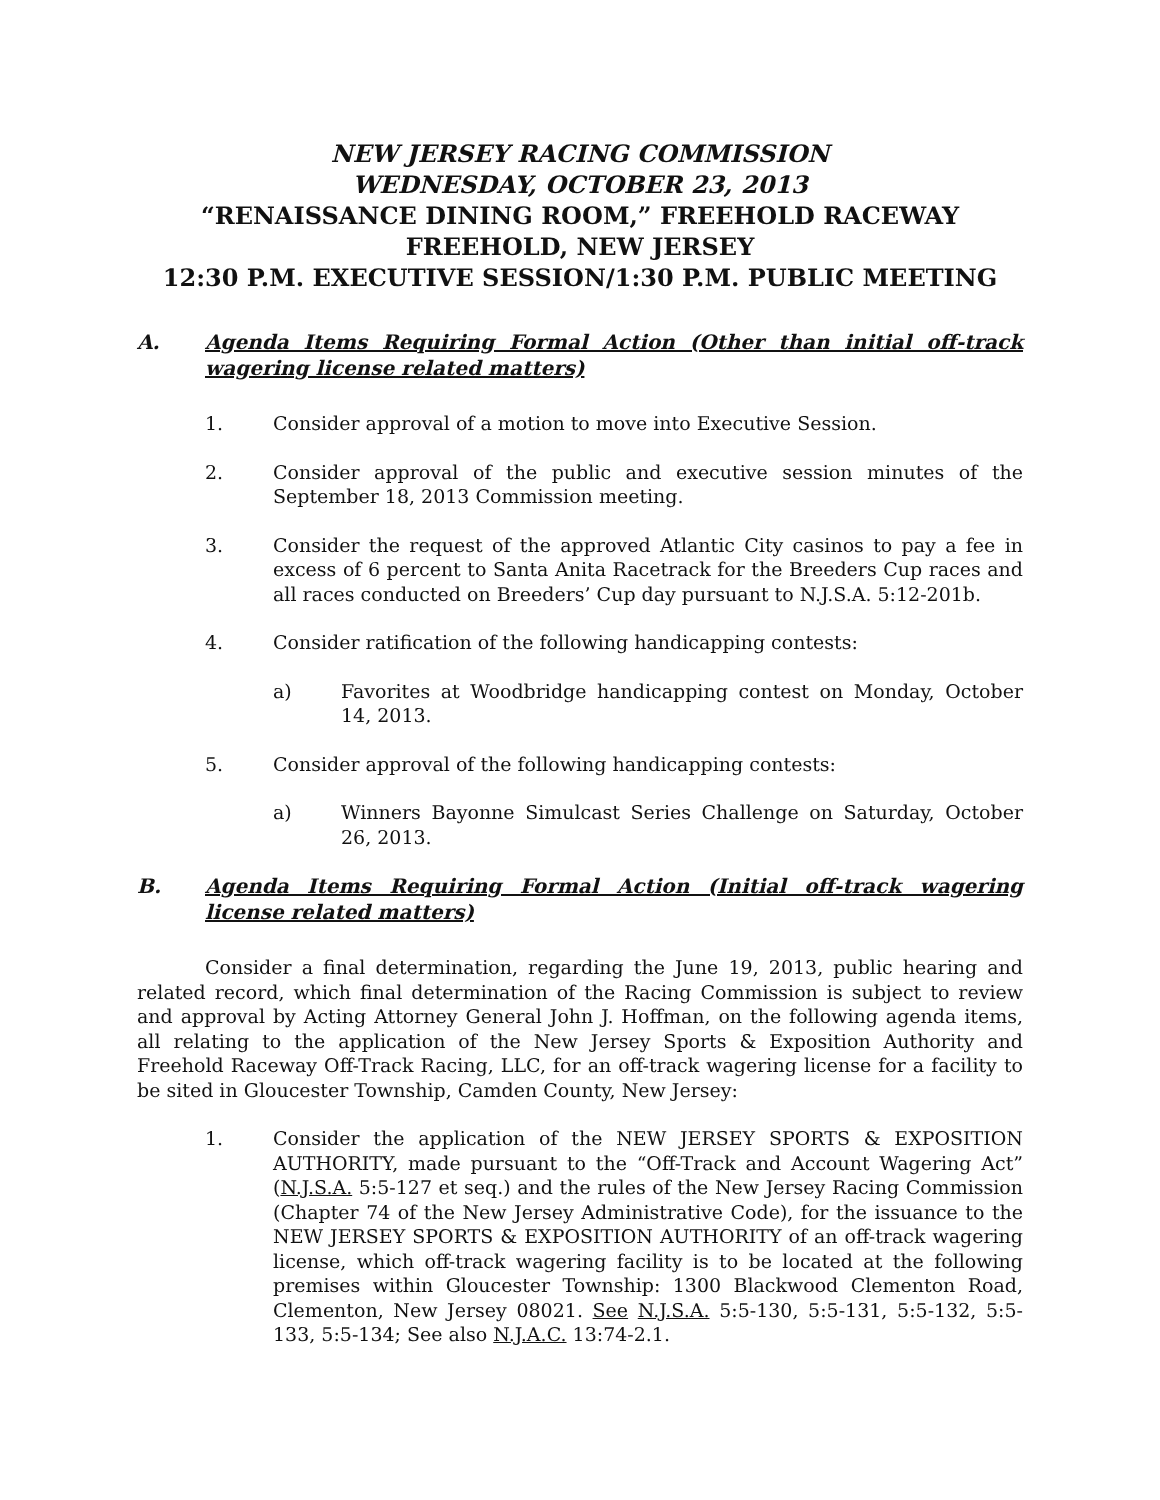NEW JERSEY RACING COMMISSION
WEDNESDAY, OCTOBER 23, 2013
“RENAISSANCE DINING ROOM,” FREEHOLD RACEWAY
FREEHOLD, NEW JERSEY
12:30 P.M. EXECUTIVE SESSION/1:30 P.M. PUBLIC MEETING
A. Agenda Items Requiring Formal Action (Other than initial off-track wagering license related matters)
1. Consider approval of a motion to move into Executive Session.
2. Consider approval of the public and executive session minutes of the September 18, 2013 Commission meeting.
3. Consider the request of the approved Atlantic City casinos to pay a fee in excess of 6 percent to Santa Anita Racetrack for the Breeders Cup races and all races conducted on Breeders’ Cup day pursuant to N.J.S.A. 5:12-201b.
4. Consider ratification of the following handicapping contests:
a) Favorites at Woodbridge handicapping contest on Monday, October 14, 2013.
5. Consider approval of the following handicapping contests:
a) Winners Bayonne Simulcast Series Challenge on Saturday, October 26, 2013.
B. Agenda Items Requiring Formal Action (Initial off-track wagering license related matters)
Consider a final determination, regarding the June 19, 2013, public hearing and related record, which final determination of the Racing Commission is subject to review and approval by Acting Attorney General John J. Hoffman, on the following agenda items, all relating to the application of the New Jersey Sports & Exposition Authority and Freehold Raceway Off-Track Racing, LLC, for an off-track wagering license for a facility to be sited in Gloucester Township, Camden County, New Jersey:
1. Consider the application of the NEW JERSEY SPORTS & EXPOSITION AUTHORITY, made pursuant to the “Off-Track and Account Wagering Act” (N.J.S.A. 5:5-127 et seq.) and the rules of the New Jersey Racing Commission (Chapter 74 of the New Jersey Administrative Code), for the issuance to the NEW JERSEY SPORTS & EXPOSITION AUTHORITY of an off-track wagering license, which off-track wagering facility is to be located at the following premises within Gloucester Township: 1300 Blackwood Clementon Road, Clementon, New Jersey 08021. See N.J.S.A. 5:5-130, 5:5-131, 5:5-132, 5:5-133, 5:5-134; See also N.J.A.C. 13:74-2.1.